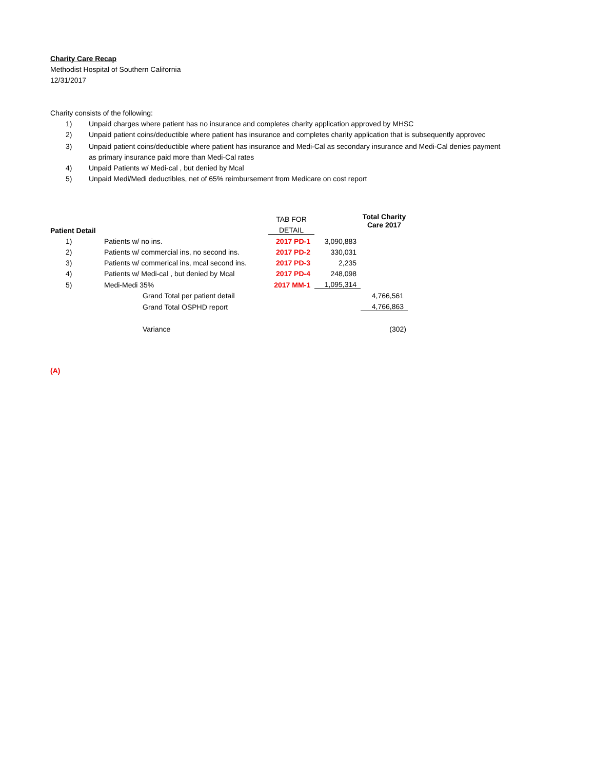Charity Care Recap
Methodist Hospital of Southern California
12/31/2017
Charity consists of the following:
1) Unpaid charges where patient has no insurance and completes charity application approved by MHSC
2) Unpaid patient coins/deductible where patient has insurance and completes charity application that is subsequently approvec
3) Unpaid patient coins/deductible where patient has insurance and Medi-Cal as secondary insurance and Medi-Cal denies payment
as primary insurance paid more than Medi-Cal rates
4) Unpaid Patients w/ Medi-cal , but denied by Mcal
5) Unpaid Medi/Medi deductibles, net of 65% reimbursement from Medicare on cost report
| | | TAB FOR | | Total Charity Care 2017 |
| --- | --- | --- | --- | --- |
| Patient Detail | | DETAIL | | |
| 1) | Patients w/ no ins. | 2017 PD-1 | 3,090,883 | |
| 2) | Patients w/ commercial ins, no second ins. | 2017 PD-2 | 330,031 | |
| 3) | Patients w/ commerical ins, mcal second ins. | 2017 PD-3 | 2,235 | |
| 4) | Patients w/ Medi-cal , but denied by Mcal | 2017 PD-4 | 248,098 | |
| 5) | Medi-Medi 35% | 2017 MM-1 | 1,095,314 | |
| | Grand Total per patient detail | | | 4,766,561 |
| | Grand Total OSPHD report | | | 4,766,863 |
| | Variance | | | (302) |
(A)